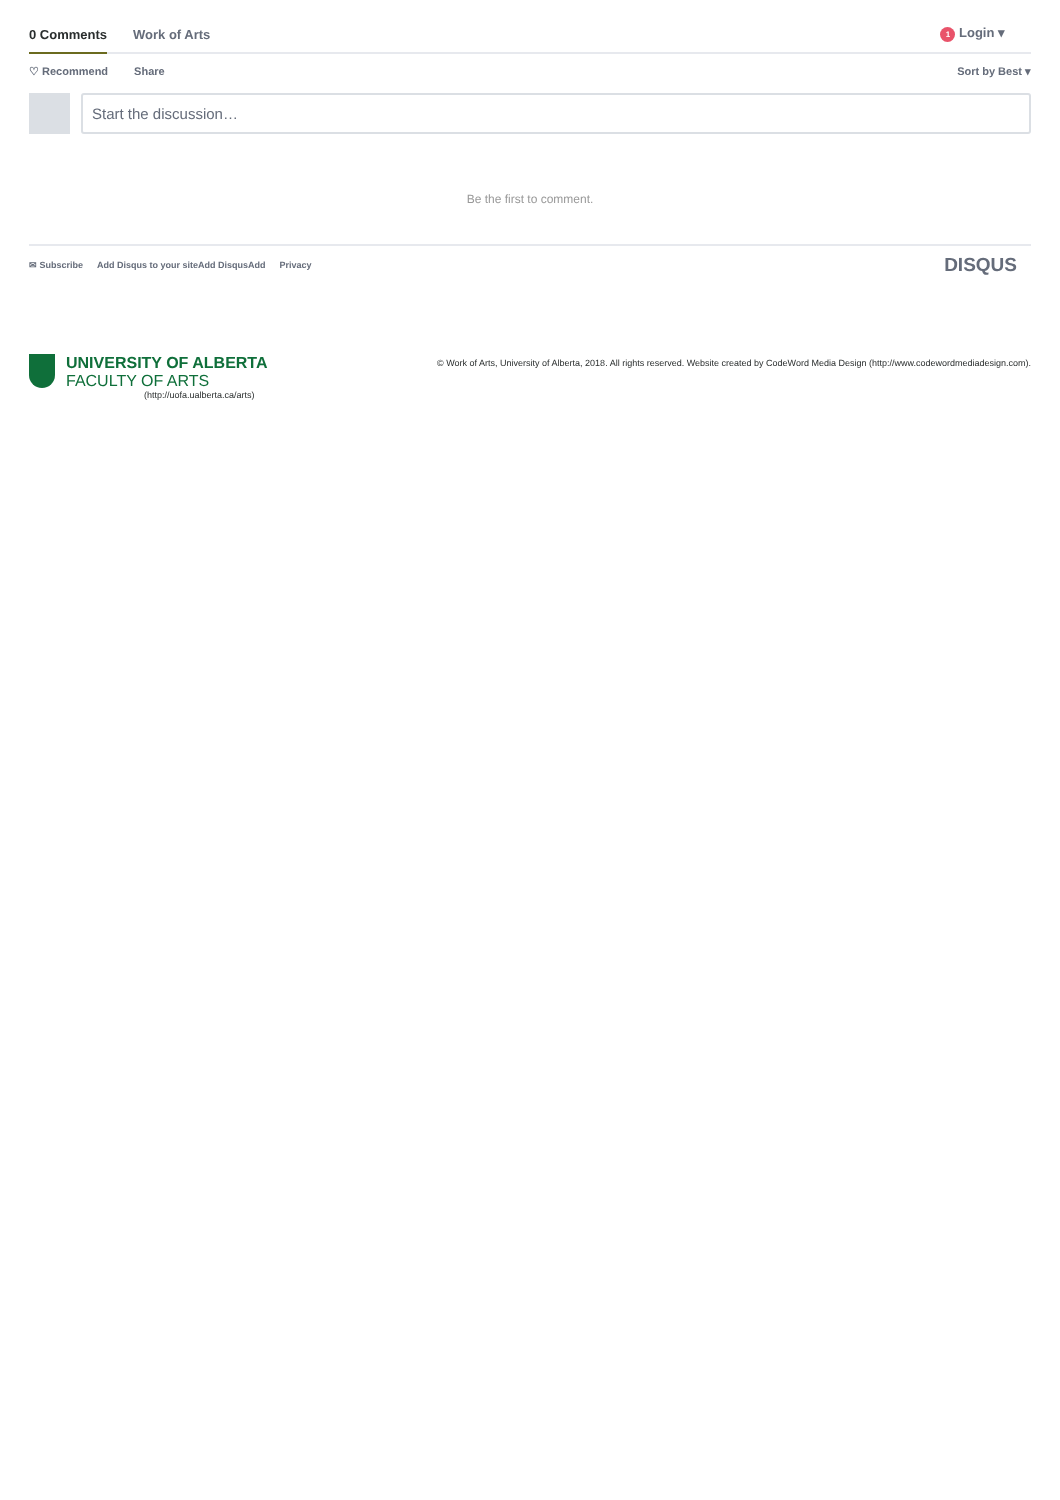0 Comments Work of Arts 1 Login ▾
♡ Recommend Share Sort by Best ▾
Start the discussion…
Be the first to comment.
✉ Subscribe Add Disqus to your siteAdd DisqusAdd Privacy DISQUS
UNIVERSITY OF ALBERTA
FACULTY OF ARTS
(http://uofa.ualberta.ca/arts)
© Work of Arts, University of Alberta, 2018. All rights reserved. Website created by CodeWord Media Design (http://www.codewordmediadesign.com).